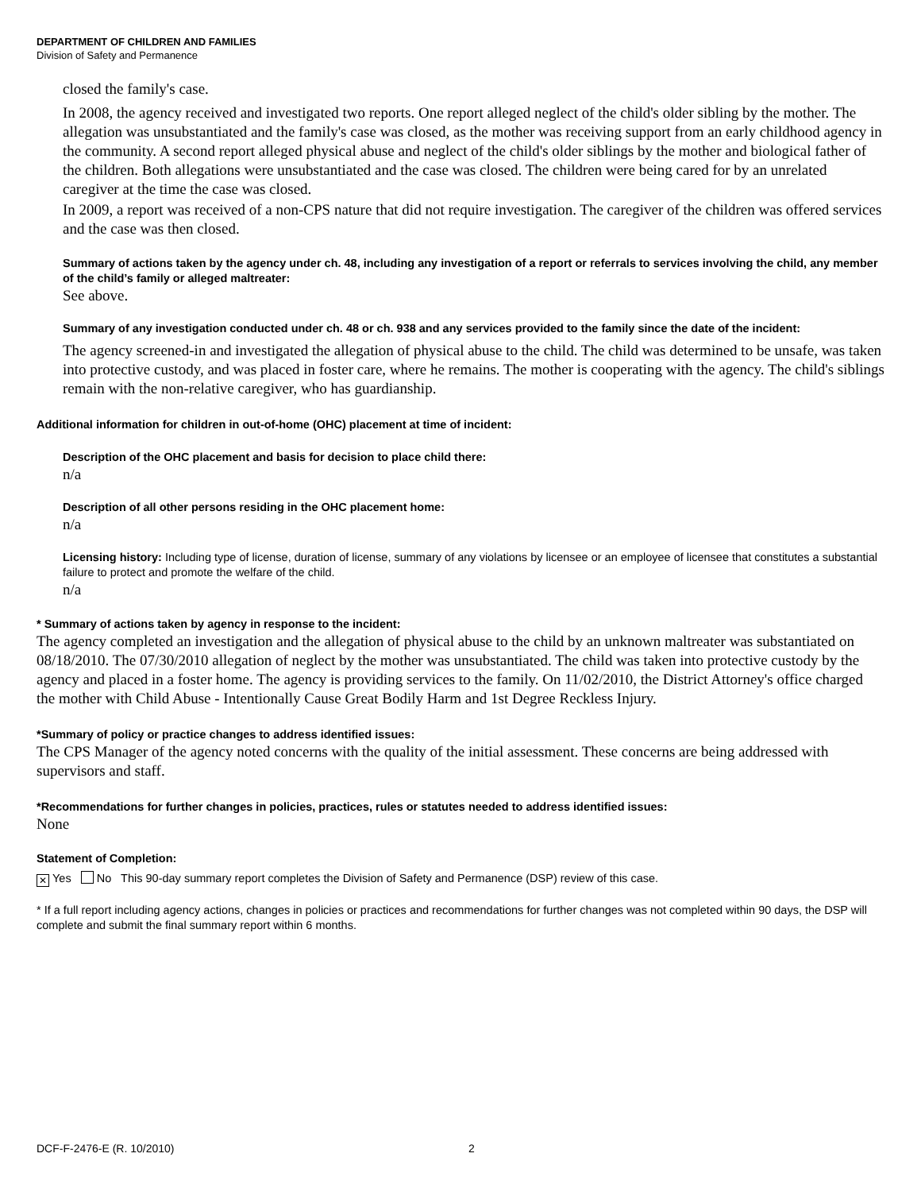DEPARTMENT OF CHILDREN AND FAMILIES
Division of Safety and Permanence
closed the family's case.
In 2008, the agency received and investigated two reports. One report alleged neglect of the child's older sibling by the mother. The allegation was unsubstantiated and the family's case was closed, as the mother was receiving support from an early childhood agency in the community. A second report alleged physical abuse and neglect of the child's older siblings by the mother and biological father of the children. Both allegations were unsubstantiated and the case was closed. The children were being cared for by an unrelated caregiver at the time the case was closed.
In 2009, a report was received of a non-CPS nature that did not require investigation. The caregiver of the children was offered services and the case was then closed.
Summary of actions taken by the agency under ch. 48, including any investigation of a report or referrals to services involving the child, any member of the child’s family or alleged maltreater:
See above.
Summary of any investigation conducted under ch. 48 or ch. 938 and any services provided to the family since the date of the incident:
The agency screened-in and investigated the allegation of physical abuse to the child. The child was determined to be unsafe, was taken into protective custody, and was placed in foster care, where he remains. The mother is cooperating with the agency. The child's siblings remain with the non-relative caregiver, who has guardianship.
Additional information for children in out-of-home (OHC) placement at time of incident:
Description of the OHC placement and basis for decision to place child there:
n/a
Description of all other persons residing in the OHC placement home:
n/a
Licensing history: Including type of license, duration of license, summary of any violations by licensee or an employee of licensee that constitutes a substantial failure to protect and promote the welfare of the child.
n/a
* Summary of actions taken by agency in response to the incident:
The agency completed an investigation and the allegation of physical abuse to the child by an unknown maltreater was substantiated on 08/18/2010. The 07/30/2010 allegation of neglect by the mother was unsubstantiated. The child was taken into protective custody by the agency and placed in a foster home. The agency is providing services to the family. On 11/02/2010, the District Attorney's office charged the mother with Child Abuse - Intentionally Cause Great Bodily Harm and 1st Degree Reckless Injury.
*Summary of policy or practice changes to address identified issues:
The CPS Manager of the agency noted concerns with the quality of the initial assessment. These concerns are being addressed with supervisors and staff.
*Recommendations for further changes in policies, practices, rules or statutes needed to address identified issues:
None
Statement of Completion:
✕ Yes No This 90-day summary report completes the Division of Safety and Permanence (DSP) review of this case.
* If a full report including agency actions, changes in policies or practices and recommendations for further changes was not completed within 90 days, the DSP will complete and submit the final summary report within 6 months.
DCF-F-2476-E (R. 10/2010) 2